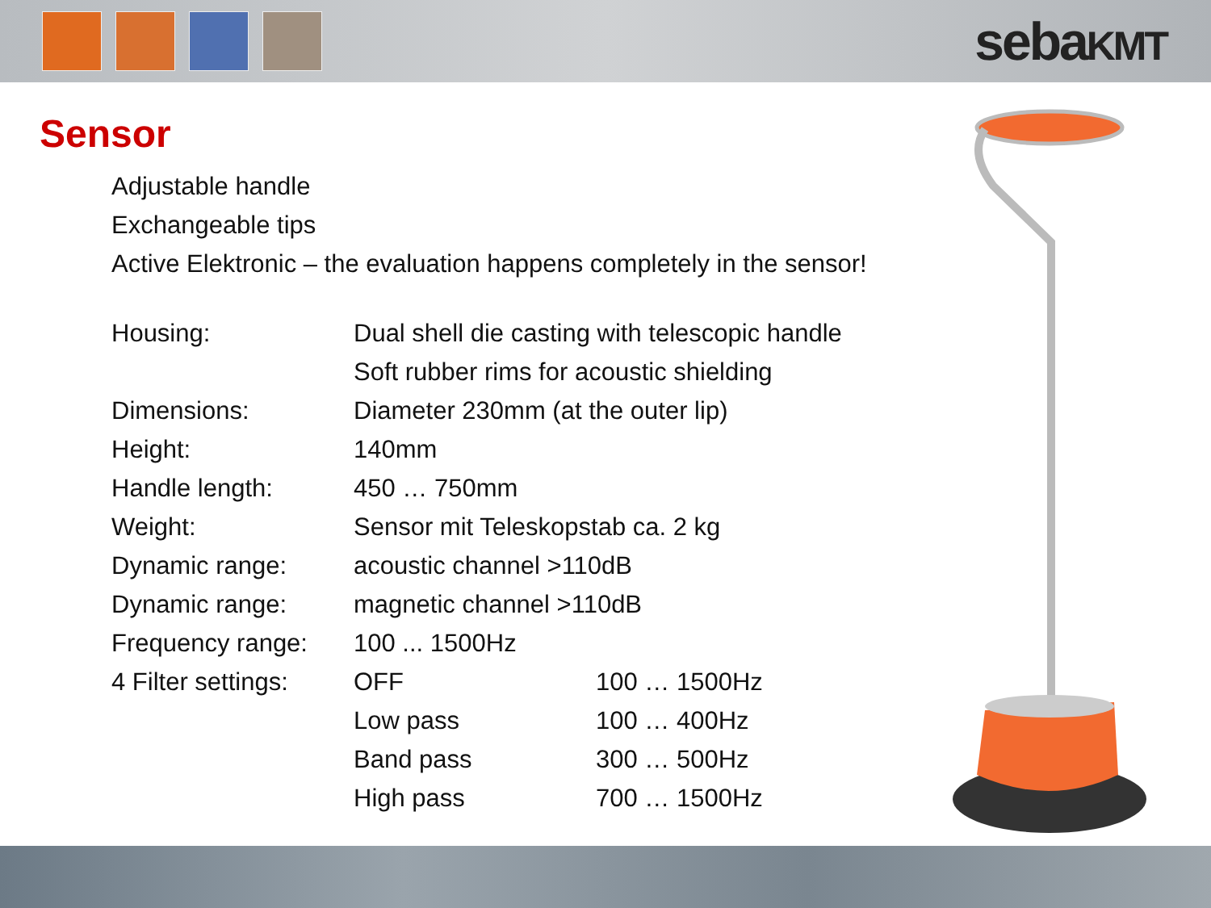sebaKMT
Sensor
Adjustable handle
Exchangeable tips
Active Elektronic – the evaluation happens completely in the sensor!
| Housing: | Dual shell die casting with telescopic handle | |
| | Soft rubber rims for acoustic shielding | |
| Dimensions: | Diameter 230mm (at the outer lip) | |
| Height: | 140mm | |
| Handle length: | 450 … 750mm | |
| Weight: | Sensor mit Teleskopstab ca. 2 kg | |
| Dynamic range: | acoustic channel >110dB | |
| Dynamic range: | magnetic channel >110dB | |
| Frequency range: | 100 ... 1500Hz | |
| 4 Filter settings: | OFF | 100 … 1500Hz |
| | Low pass | 100 … 400Hz |
| | Band pass | 300 … 500Hz |
| | High pass | 700 … 1500Hz |